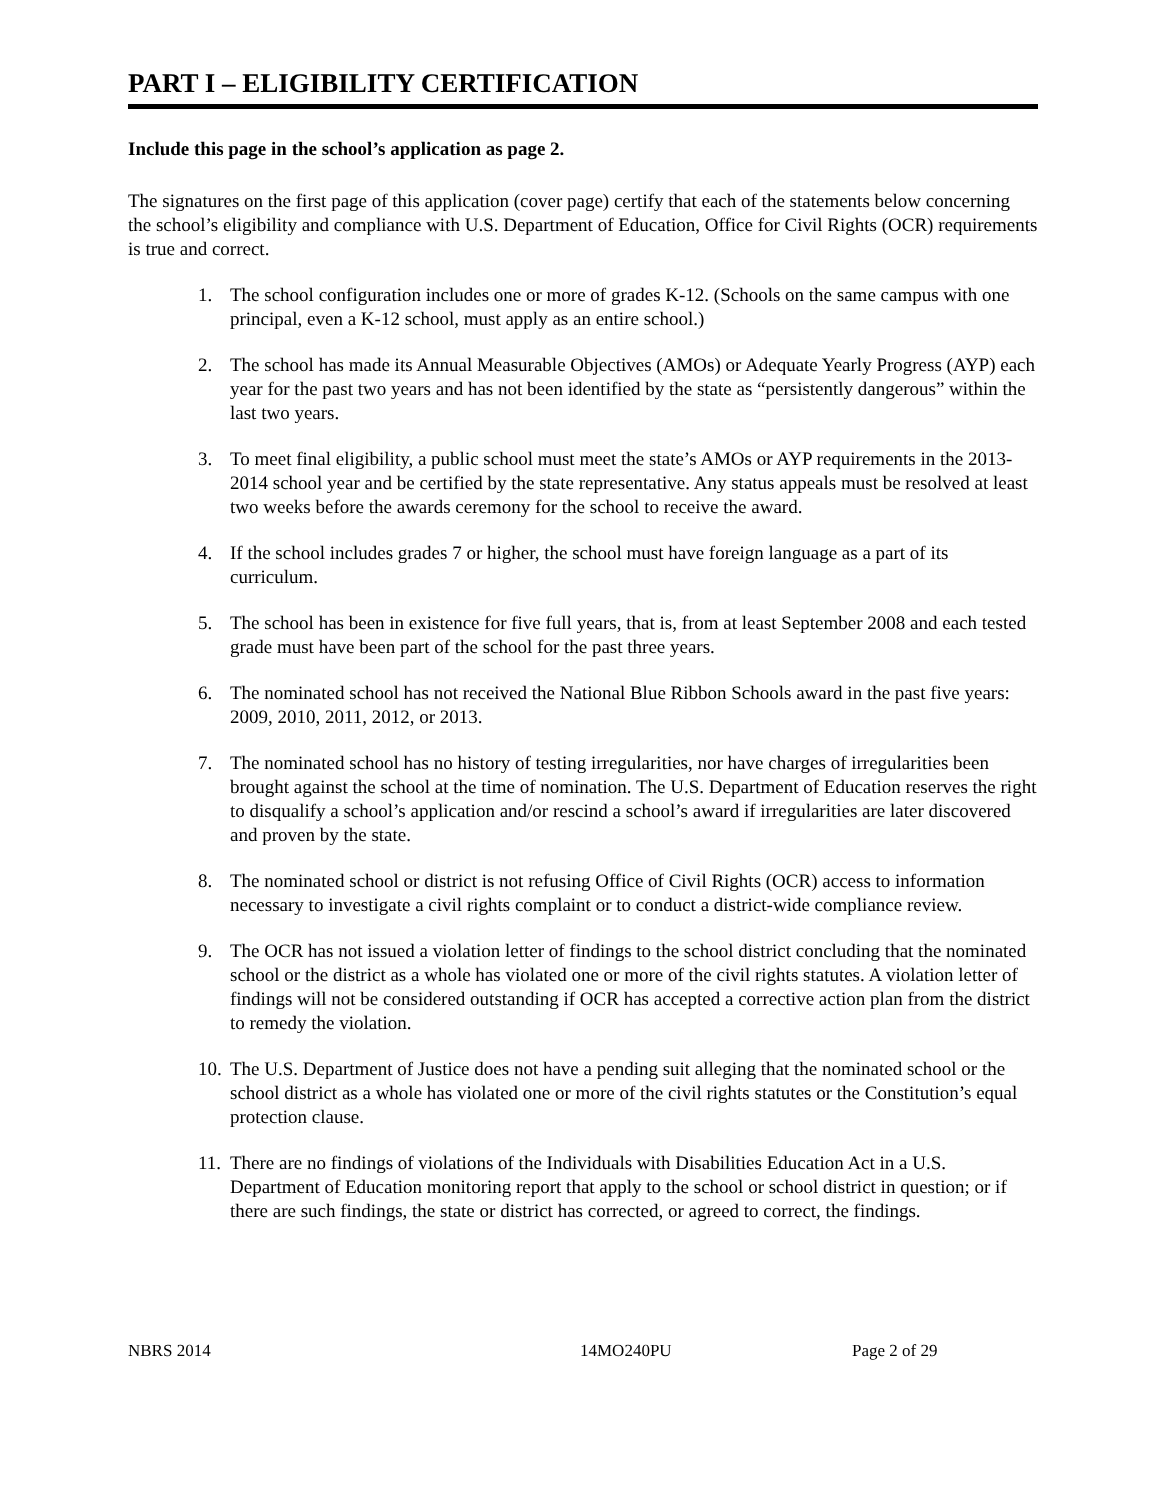PART I – ELIGIBILITY CERTIFICATION
Include this page in the school’s application as page 2.
The signatures on the first page of this application (cover page) certify that each of the statements below concerning the school’s eligibility and compliance with U.S. Department of Education, Office for Civil Rights (OCR) requirements is true and correct.
1. The school configuration includes one or more of grades K-12. (Schools on the same campus with one principal, even a K-12 school, must apply as an entire school.)
2. The school has made its Annual Measurable Objectives (AMOs) or Adequate Yearly Progress (AYP) each year for the past two years and has not been identified by the state as “persistently dangerous” within the last two years.
3. To meet final eligibility, a public school must meet the state’s AMOs or AYP requirements in the 2013-2014 school year and be certified by the state representative. Any status appeals must be resolved at least two weeks before the awards ceremony for the school to receive the award.
4. If the school includes grades 7 or higher, the school must have foreign language as a part of its curriculum.
5. The school has been in existence for five full years, that is, from at least September 2008 and each tested grade must have been part of the school for the past three years.
6. The nominated school has not received the National Blue Ribbon Schools award in the past five years: 2009, 2010, 2011, 2012, or 2013.
7. The nominated school has no history of testing irregularities, nor have charges of irregularities been brought against the school at the time of nomination. The U.S. Department of Education reserves the right to disqualify a school’s application and/or rescind a school’s award if irregularities are later discovered and proven by the state.
8. The nominated school or district is not refusing Office of Civil Rights (OCR) access to information necessary to investigate a civil rights complaint or to conduct a district-wide compliance review.
9. The OCR has not issued a violation letter of findings to the school district concluding that the nominated school or the district as a whole has violated one or more of the civil rights statutes. A violation letter of findings will not be considered outstanding if OCR has accepted a corrective action plan from the district to remedy the violation.
10. The U.S. Department of Justice does not have a pending suit alleging that the nominated school or the school district as a whole has violated one or more of the civil rights statutes or the Constitution’s equal protection clause.
11. There are no findings of violations of the Individuals with Disabilities Education Act in a U.S. Department of Education monitoring report that apply to the school or school district in question; or if there are such findings, the state or district has corrected, or agreed to correct, the findings.
NBRS 2014 14MO240PU Page 2 of 29